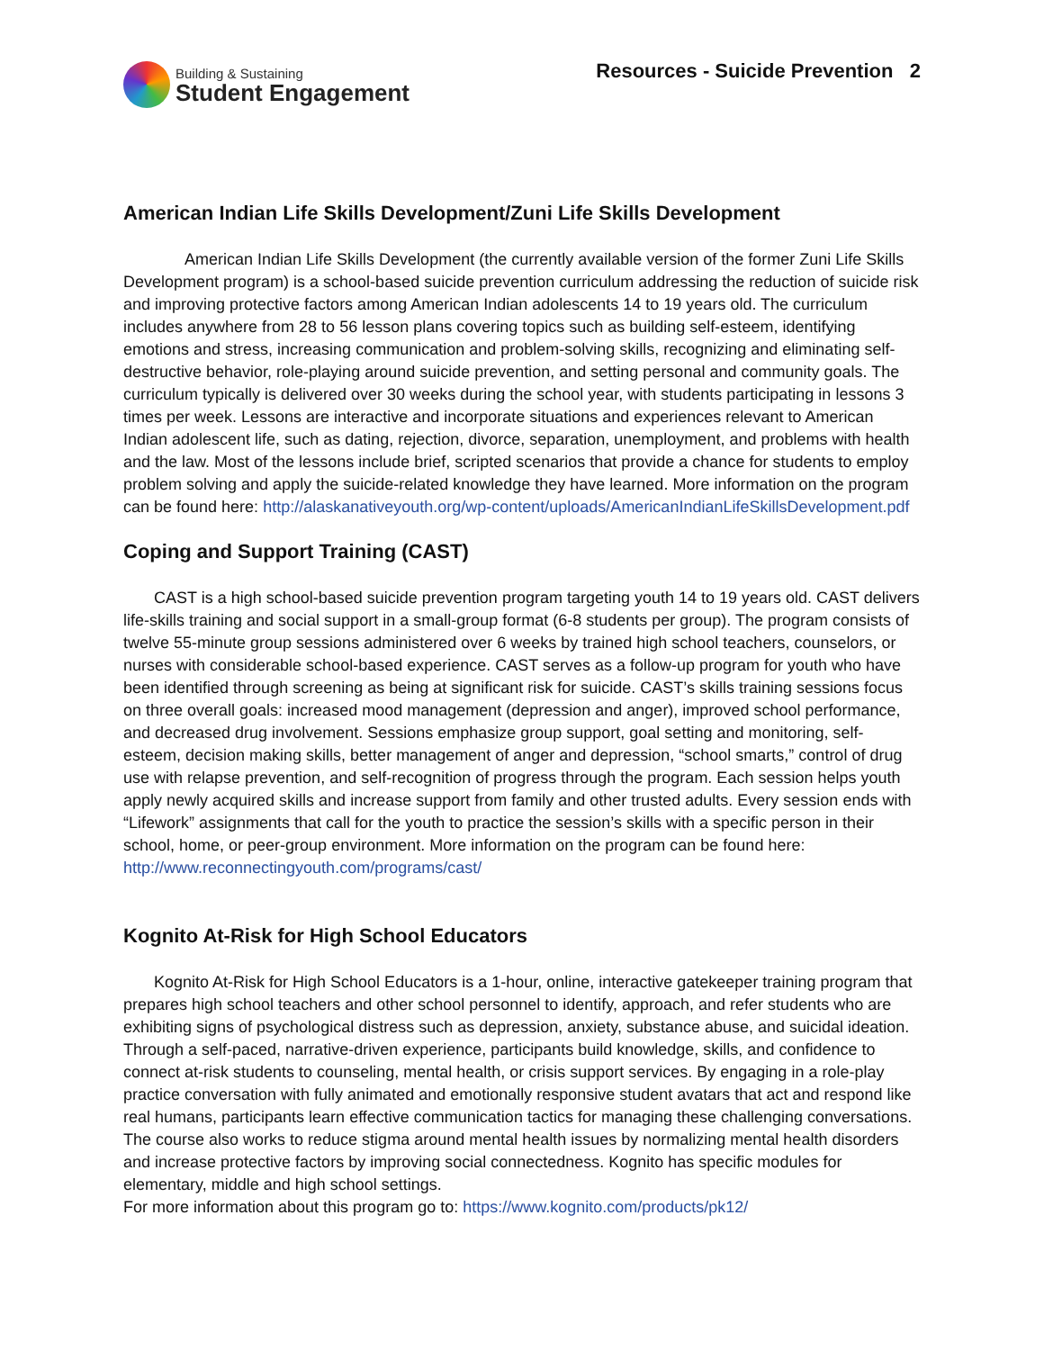Building & Sustaining
Student Engagement
Resources - Suicide Prevention 2
American Indian Life Skills Development/Zuni Life Skills Development
American Indian Life Skills Development (the currently available version of the former Zuni Life Skills Development program) is a school-based suicide prevention curriculum addressing the reduction of suicide risk and improving protective factors among American Indian adolescents 14 to 19 years old. The curriculum includes anywhere from 28 to 56 lesson plans covering topics such as building self-esteem, identifying emotions and stress, increasing communication and problem-solving skills, recognizing and eliminating self-destructive behavior, role-playing around suicide prevention, and setting personal and community goals. The curriculum typically is delivered over 30 weeks during the school year, with students participating in lessons 3 times per week. Lessons are interactive and incorporate situations and experiences relevant to American Indian adolescent life, such as dating, rejection, divorce, separation, unemployment, and problems with health and the law. Most of the lessons include brief, scripted scenarios that provide a chance for students to employ problem solving and apply the suicide-related knowledge they have learned. More information on the program can be found here: http://alaskanativeyouth.org/wp-content/uploads/AmericanIndianLifeSkillsDevelopment.pdf
Coping and Support Training (CAST)
CAST is a high school-based suicide prevention program targeting youth 14 to 19 years old. CAST delivers life-skills training and social support in a small-group format (6-8 students per group). The program consists of twelve 55-minute group sessions administered over 6 weeks by trained high school teachers, counselors, or nurses with considerable school-based experience. CAST serves as a follow-up program for youth who have been identified through screening as being at significant risk for suicide. CAST’s skills training sessions focus on three overall goals: increased mood management (depression and anger), improved school performance, and decreased drug involvement. Sessions emphasize group support, goal setting and monitoring, self-esteem, decision making skills, better management of anger and depression, “school smarts,” control of drug use with relapse prevention, and self-recognition of progress through the program. Each session helps youth apply newly acquired skills and increase support from family and other trusted adults. Every session ends with “Lifework” assignments that call for the youth to practice the session’s skills with a specific person in their school, home, or peer-group environment. More information on the program can be found here: http://www.reconnectingyouth.com/programs/cast/
Kognito At-Risk for High School Educators
Kognito At-Risk for High School Educators is a 1-hour, online, interactive gatekeeper training program that prepares high school teachers and other school personnel to identify, approach, and refer students who are exhibiting signs of psychological distress such as depression, anxiety, substance abuse, and suicidal ideation. Through a self-paced, narrative-driven experience, participants build knowledge, skills, and confidence to connect at-risk students to counseling, mental health, or crisis support services. By engaging in a role-play practice conversation with fully animated and emotionally responsive student avatars that act and respond like real humans, participants learn effective communication tactics for managing these challenging conversations. The course also works to reduce stigma around mental health issues by normalizing mental health disorders and increase protective factors by improving social connectedness. Kognito has specific modules for elementary, middle and high school settings.
For more information about this program go to: https://www.kognito.com/products/pk12/